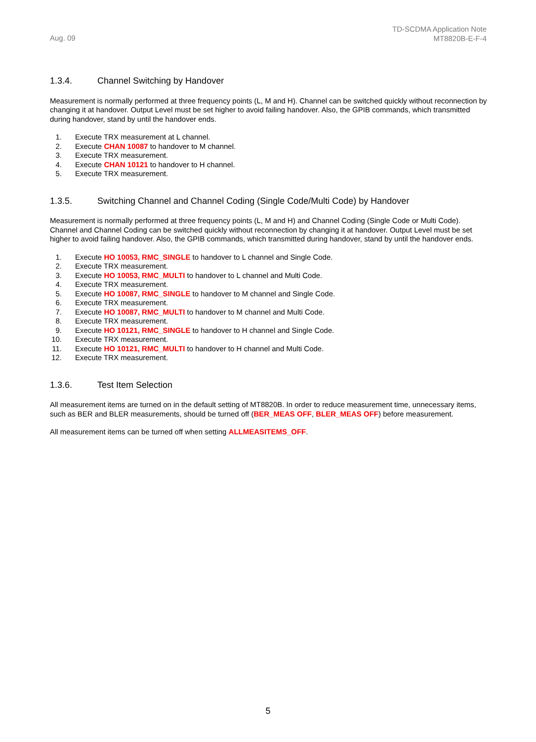Aug. 09
TD-SCDMA Application Note
MT8820B-E-F-4
1.3.4. Channel Switching by Handover
Measurement is normally performed at three frequency points (L, M and H). Channel can be switched quickly without reconnection by changing it at handover. Output Level must be set higher to avoid failing handover. Also, the GPIB commands, which transmitted during handover, stand by until the handover ends.
1. Execute TRX measurement at L channel.
2. Execute CHAN 10087 to handover to M channel.
3. Execute TRX measurement.
4. Execute CHAN 10121 to handover to H channel.
5. Execute TRX measurement.
1.3.5. Switching Channel and Channel Coding (Single Code/Multi Code) by Handover
Measurement is normally performed at three frequency points (L, M and H) and Channel Coding (Single Code or Multi Code). Channel and Channel Coding can be switched quickly without reconnection by changing it at handover. Output Level must be set higher to avoid failing handover. Also, the GPIB commands, which transmitted during handover, stand by until the handover ends.
1. Execute HO 10053, RMC_SINGLE to handover to L channel and Single Code.
2. Execute TRX measurement.
3. Execute HO 10053, RMC_MULTI to handover to L channel and Multi Code.
4. Execute TRX measurement.
5. Execute HO 10087, RMC_SINGLE to handover to M channel and Single Code.
6. Execute TRX measurement.
7. Execute HO 10087, RMC_MULTI to handover to M channel and Multi Code.
8. Execute TRX measurement.
9. Execute HO 10121, RMC_SINGLE to handover to H channel and Single Code.
10. Execute TRX measurement.
11. Execute HO 10121, RMC_MULTI to handover to H channel and Multi Code.
12. Execute TRX measurement.
1.3.6. Test Item Selection
All measurement items are turned on in the default setting of MT8820B. In order to reduce measurement time, unnecessary items, such as BER and BLER measurements, should be turned off (BER_MEAS OFF, BLER_MEAS OFF) before measurement.
All measurement items can be turned off when setting ALLMEASITEMS_OFF.
5